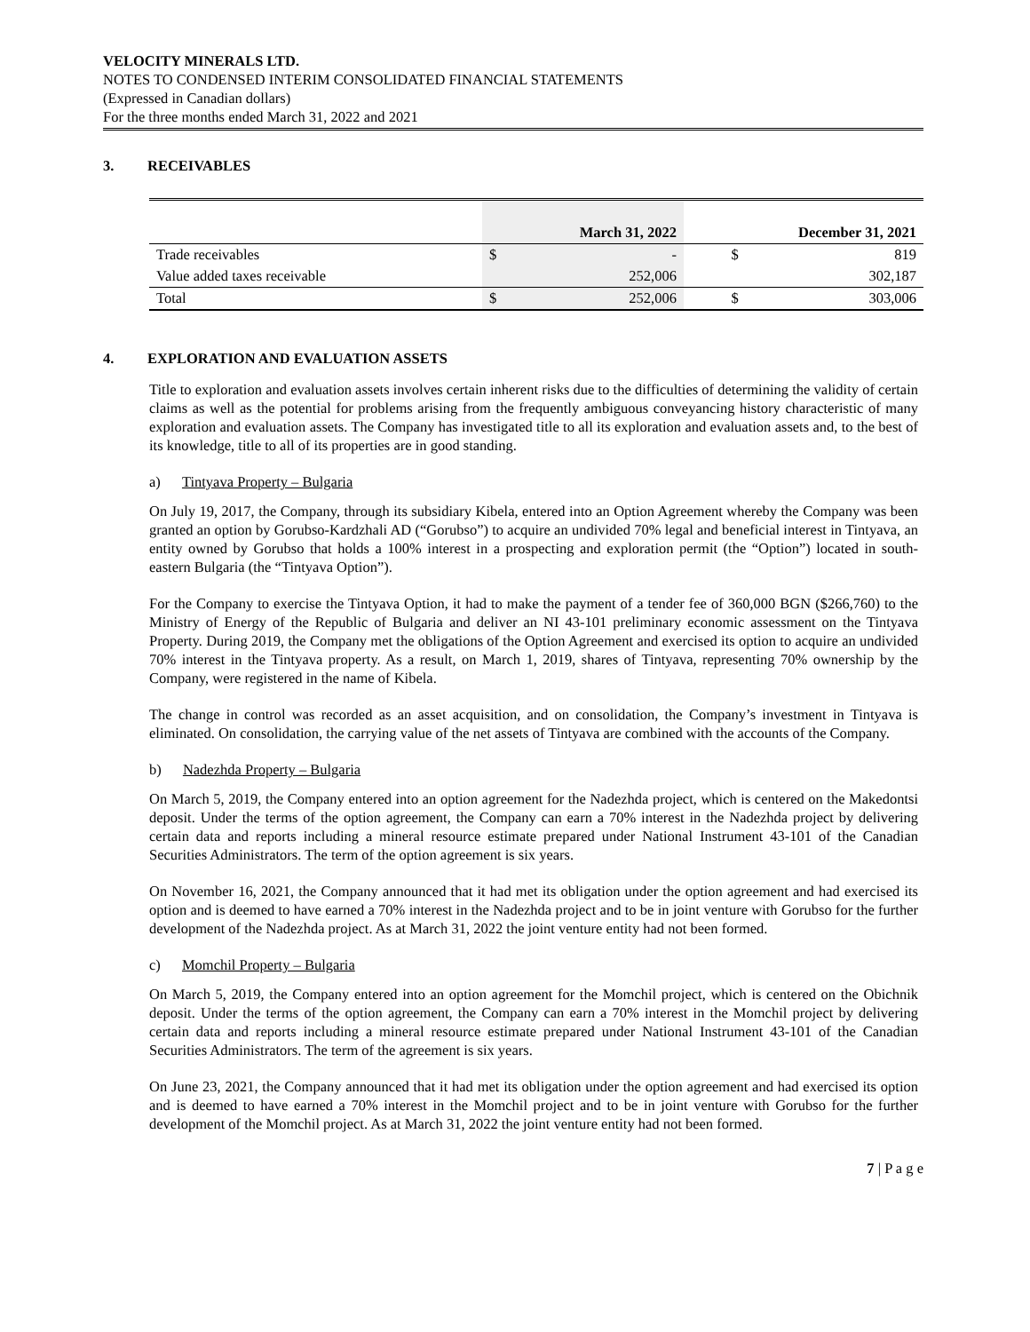VELOCITY MINERALS LTD.
NOTES TO CONDENSED INTERIM CONSOLIDATED FINANCIAL STATEMENTS
(Expressed in Canadian dollars)
For the three months ended March 31, 2022 and 2021
3. RECEIVABLES
| | March 31, 2022 | | December 31, 2021 | |
| --- | --- | --- | --- | --- |
| Trade receivables | $ | - | $ | 819 |
| Value added taxes receivable | | 252,006 | | 302,187 |
| Total | $ | 252,006 | $ | 303,006 |
4. EXPLORATION AND EVALUATION ASSETS
Title to exploration and evaluation assets involves certain inherent risks due to the difficulties of determining the validity of certain claims as well as the potential for problems arising from the frequently ambiguous conveyancing history characteristic of many exploration and evaluation assets. The Company has investigated title to all its exploration and evaluation assets and, to the best of its knowledge, title to all of its properties are in good standing.
a) Tintyava Property – Bulgaria
On July 19, 2017, the Company, through its subsidiary Kibela, entered into an Option Agreement whereby the Company was been granted an option by Gorubso-Kardzhali AD (“Gorubso”) to acquire an undivided 70% legal and beneficial interest in Tintyava, an entity owned by Gorubso that holds a 100% interest in a prospecting and exploration permit (the “Option”) located in south-eastern Bulgaria (the “Tintyava Option”).
For the Company to exercise the Tintyava Option, it had to make the payment of a tender fee of 360,000 BGN ($266,760) to the Ministry of Energy of the Republic of Bulgaria and deliver an NI 43-101 preliminary economic assessment on the Tintyava Property. During 2019, the Company met the obligations of the Option Agreement and exercised its option to acquire an undivided 70% interest in the Tintyava property. As a result, on March 1, 2019, shares of Tintyava, representing 70% ownership by the Company, were registered in the name of Kibela.
The change in control was recorded as an asset acquisition, and on consolidation, the Company’s investment in Tintyava is eliminated. On consolidation, the carrying value of the net assets of Tintyava are combined with the accounts of the Company.
b) Nadezhda Property – Bulgaria
On March 5, 2019, the Company entered into an option agreement for the Nadezhda project, which is centered on the Makedontsi deposit. Under the terms of the option agreement, the Company can earn a 70% interest in the Nadezhda project by delivering certain data and reports including a mineral resource estimate prepared under National Instrument 43-101 of the Canadian Securities Administrators. The term of the option agreement is six years.
On November 16, 2021, the Company announced that it had met its obligation under the option agreement and had exercised its option and is deemed to have earned a 70% interest in the Nadezhda project and to be in joint venture with Gorubso for the further development of the Nadezhda project. As at March 31, 2022 the joint venture entity had not been formed.
c) Momchil Property – Bulgaria
On March 5, 2019, the Company entered into an option agreement for the Momchil project, which is centered on the Obichnik deposit. Under the terms of the option agreement, the Company can earn a 70% interest in the Momchil project by delivering certain data and reports including a mineral resource estimate prepared under National Instrument 43-101 of the Canadian Securities Administrators. The term of the agreement is six years.
On June 23, 2021, the Company announced that it had met its obligation under the option agreement and had exercised its option and is deemed to have earned a 70% interest in the Momchil project and to be in joint venture with Gorubso for the further development of the Momchil project. As at March 31, 2022 the joint venture entity had not been formed.
7 | P a g e